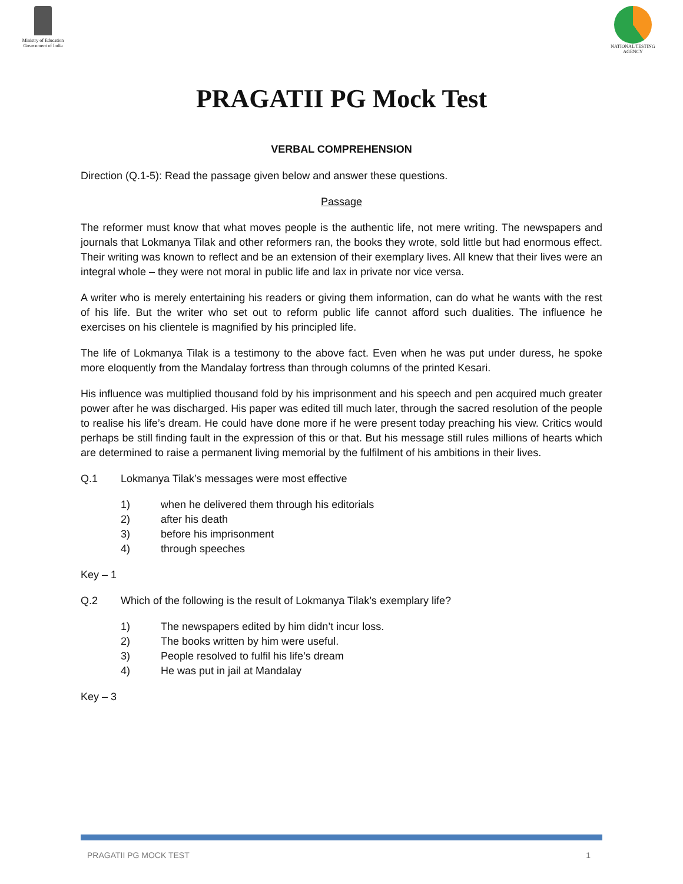Ministry of Education
Government of India
NATIONAL TESTING AGENCY
PRAGATII PG Mock Test
VERBAL COMPREHENSION
Direction (Q.1-5): Read the passage given below and answer these questions.
Passage
The reformer must know that what moves people is the authentic life, not mere writing. The newspapers and journals that Lokmanya Tilak and other reformers ran, the books they wrote, sold little but had enormous effect. Their writing was known to reflect and be an extension of their exemplary lives. All knew that their lives were an integral whole – they were not moral in public life and lax in private nor vice versa.
A writer who is merely entertaining his readers or giving them information, can do what he wants with the rest of his life. But the writer who set out to reform public life cannot afford such dualities. The influence he exercises on his clientele is magnified by his principled life.
The life of Lokmanya Tilak is a testimony to the above fact. Even when he was put under duress, he spoke more eloquently from the Mandalay fortress than through columns of the printed Kesari.
His influence was multiplied thousand fold by his imprisonment and his speech and pen acquired much greater power after he was discharged. His paper was edited till much later, through the sacred resolution of the people to realise his life’s dream. He could have done more if he were present today preaching his view. Critics would perhaps be still finding fault in the expression of this or that. But his message still rules millions of hearts which are determined to raise a permanent living memorial by the fulfilment of his ambitions in their lives.
Q.1 Lokmanya Tilak’s messages were most effective
1) when he delivered them through his editorials
2) after his death
3) before his imprisonment
4) through speeches
Key – 1
Q.2 Which of the following is the result of Lokmanya Tilak’s exemplary life?
1) The newspapers edited by him didn’t incur loss.
2) The books written by him were useful.
3) People resolved to fulfil his life’s dream
4) He was put in jail at Mandalay
Key – 3
PRAGATII PG MOCK TEST 1